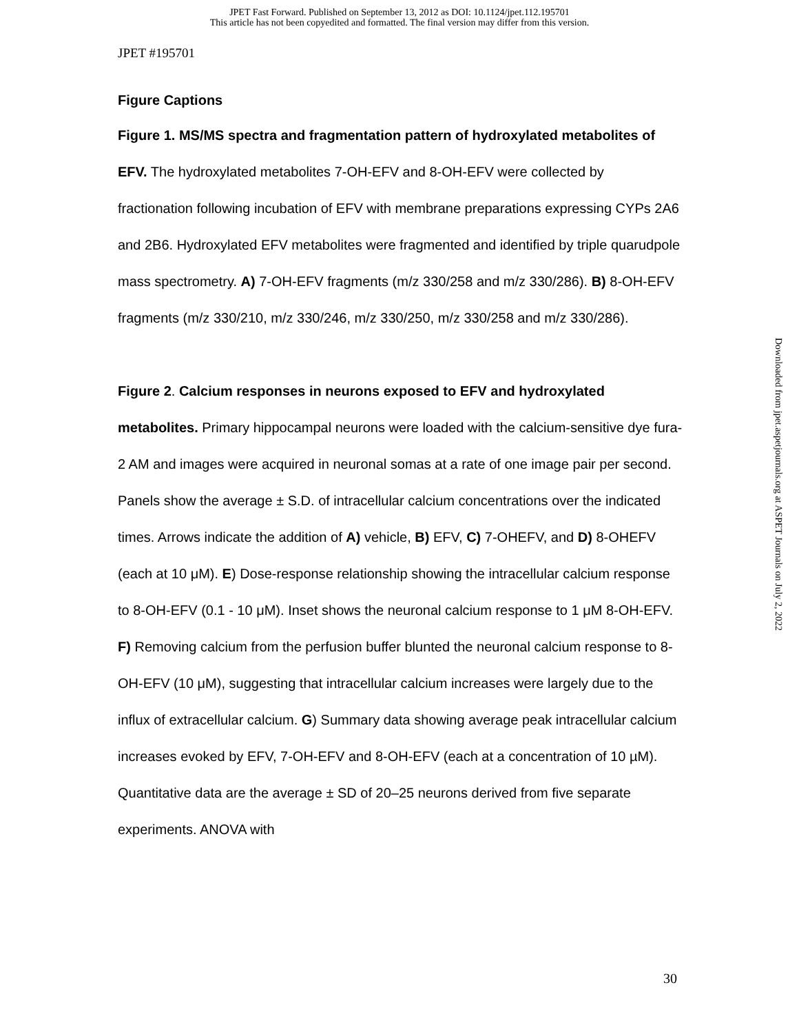JPET Fast Forward. Published on September 13, 2012 as DOI: 10.1124/jpet.112.195701
This article has not been copyedited and formatted. The final version may differ from this version.
JPET #195701
Figure Captions
Figure 1. MS/MS spectra and fragmentation pattern of hydroxylated metabolites of EFV. The hydroxylated metabolites 7-OH-EFV and 8-OH-EFV were collected by fractionation following incubation of EFV with membrane preparations expressing CYPs 2A6 and 2B6. Hydroxylated EFV metabolites were fragmented and identified by triple quarudpole mass spectrometry. A) 7-OH-EFV fragments (m/z 330/258 and m/z 330/286). B) 8-OH-EFV fragments (m/z 330/210, m/z 330/246, m/z 330/250, m/z 330/258 and m/z 330/286).
Figure 2. Calcium responses in neurons exposed to EFV and hydroxylated metabolites. Primary hippocampal neurons were loaded with the calcium-sensitive dye fura-2 AM and images were acquired in neuronal somas at a rate of one image pair per second. Panels show the average ± S.D. of intracellular calcium concentrations over the indicated times. Arrows indicate the addition of A) vehicle, B) EFV, C) 7-OHEFV, and D) 8-OHEFV (each at 10 μM). E) Dose-response relationship showing the intracellular calcium response to 8-OH-EFV (0.1 - 10 μM). Inset shows the neuronal calcium response to 1 μM 8-OH-EFV. F) Removing calcium from the perfusion buffer blunted the neuronal calcium response to 8-OH-EFV (10 μM), suggesting that intracellular calcium increases were largely due to the influx of extracellular calcium. G) Summary data showing average peak intracellular calcium increases evoked by EFV, 7-OH-EFV and 8-OH-EFV (each at a concentration of 10 µM). Quantitative data are the average ± SD of 20–25 neurons derived from five separate experiments. ANOVA with
Downloaded from jpet.aspetjournals.org at ASPET Journals on July 2, 2022
30